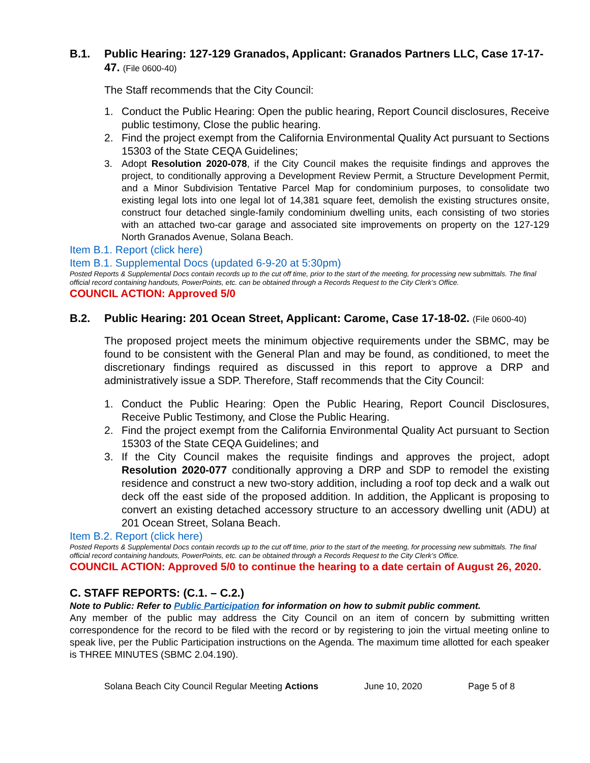B.1. Public Hearing: 127-129 Granados, Applicant: Granados Partners LLC, Case 17-17-47. (File 0600-40)
The Staff recommends that the City Council:
1. Conduct the Public Hearing: Open the public hearing, Report Council disclosures, Receive public testimony, Close the public hearing.
2. Find the project exempt from the California Environmental Quality Act pursuant to Sections 15303 of the State CEQA Guidelines;
3. Adopt Resolution 2020-078, if the City Council makes the requisite findings and approves the project, to conditionally approving a Development Review Permit, a Structure Development Permit, and a Minor Subdivision Tentative Parcel Map for condominium purposes, to consolidate two existing legal lots into one legal lot of 14,381 square feet, demolish the existing structures onsite, construct four detached single-family condominium dwelling units, each consisting of two stories with an attached two-car garage and associated site improvements on property on the 127-129 North Granados Avenue, Solana Beach.
Item B.1. Report (click here)
Item B.1. Supplemental Docs (updated 6-9-20 at 5:30pm)
Posted Reports & Supplemental Docs contain records up to the cut off time, prior to the start of the meeting, for processing new submittals. The final official record containing handouts, PowerPoints, etc. can be obtained through a Records Request to the City Clerk’s Office.
COUNCIL ACTION: Approved 5/0
B.2. Public Hearing: 201 Ocean Street, Applicant: Carome, Case 17-18-02. (File 0600-40)
The proposed project meets the minimum objective requirements under the SBMC, may be found to be consistent with the General Plan and may be found, as conditioned, to meet the discretionary findings required as discussed in this report to approve a DRP and administratively issue a SDP. Therefore, Staff recommends that the City Council:
1. Conduct the Public Hearing: Open the Public Hearing, Report Council Disclosures, Receive Public Testimony, and Close the Public Hearing.
2. Find the project exempt from the California Environmental Quality Act pursuant to Section 15303 of the State CEQA Guidelines; and
3. If the City Council makes the requisite findings and approves the project, adopt Resolution 2020-077 conditionally approving a DRP and SDP to remodel the existing residence and construct a new two-story addition, including a roof top deck and a walk out deck off the east side of the proposed addition. In addition, the Applicant is proposing to convert an existing detached accessory structure to an accessory dwelling unit (ADU) at 201 Ocean Street, Solana Beach.
Item B.2. Report (click here)
Posted Reports & Supplemental Docs contain records up to the cut off time, prior to the start of the meeting, for processing new submittals. The final official record containing handouts, PowerPoints, etc. can be obtained through a Records Request to the City Clerk’s Office.
COUNCIL ACTION: Approved 5/0 to continue the hearing to a date certain of August 26, 2020.
C. STAFF REPORTS: (C.1. – C.2.)
Note to Public: Refer to Public Participation for information on how to submit public comment.
Any member of the public may address the City Council on an item of concern by submitting written correspondence for the record to be filed with the record or by registering to join the virtual meeting online to speak live, per the Public Participation instructions on the Agenda. The maximum time allotted for each speaker is THREE MINUTES (SBMC 2.04.190).
Solana Beach City Council Regular Meeting Actions June 10, 2020 Page 5 of 8